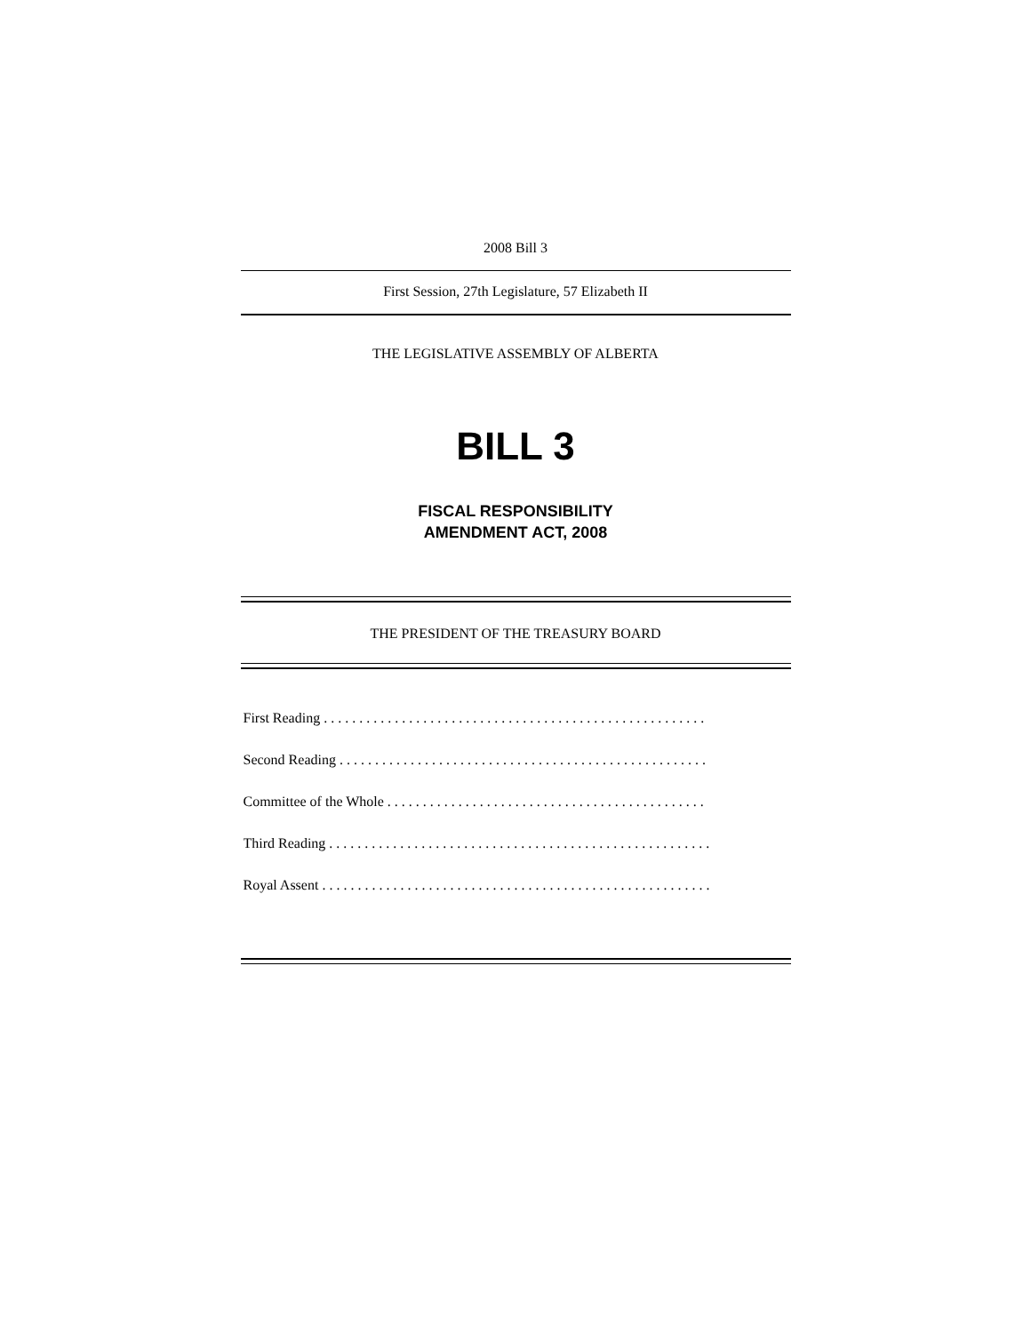2008 Bill 3
First Session, 27th Legislature, 57 Elizabeth II
THE LEGISLATIVE ASSEMBLY OF ALBERTA
BILL 3
FISCAL RESPONSIBILITY
AMENDMENT ACT, 2008
THE PRESIDENT OF THE TREASURY BOARD
First Reading . . . . . . . . . . . . . . . . . . . . . . . . . . . . . . . . . . . . . . . . . . . . . . . . . . . . . .
Second Reading . . . . . . . . . . . . . . . . . . . . . . . . . . . . . . . . . . . . . . . . . . . . . . . . . . . .
Committee of the Whole . . . . . . . . . . . . . . . . . . . . . . . . . . . . . . . . . . . . . . . . . . . . .
Third Reading . . . . . . . . . . . . . . . . . . . . . . . . . . . . . . . . . . . . . . . . . . . . . . . . . . . . . .
Royal Assent . . . . . . . . . . . . . . . . . . . . . . . . . . . . . . . . . . . . . . . . . . . . . . . . . . . . . . .